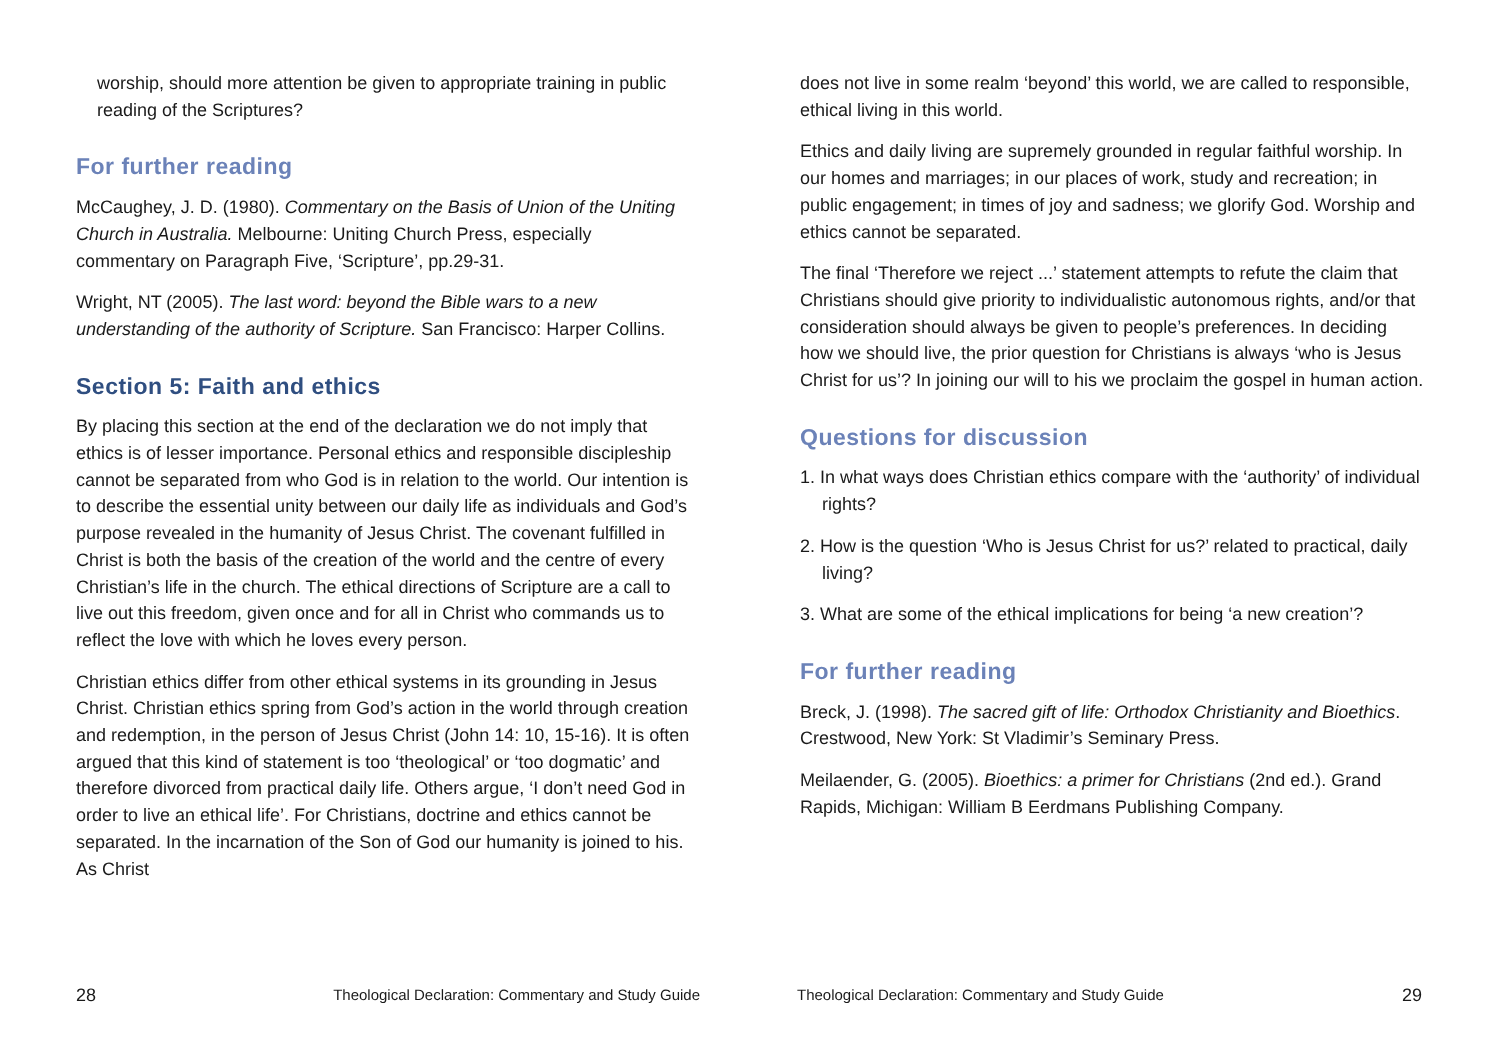worship, should more attention be given to appropriate training in public reading of the Scriptures?
For further reading
McCaughey, J. D. (1980). Commentary on the Basis of Union of the Uniting Church in Australia. Melbourne: Uniting Church Press, especially commentary on Paragraph Five, ‘Scripture’, pp.29-31.
Wright, NT (2005). The last word: beyond the Bible wars to a new understanding of the authority of Scripture. San Francisco: Harper Collins.
Section 5: Faith and ethics
By placing this section at the end of the declaration we do not imply that ethics is of lesser importance. Personal ethics and responsible discipleship cannot be separated from who God is in relation to the world. Our intention is to describe the essential unity between our daily life as individuals and God’s purpose revealed in the humanity of Jesus Christ. The covenant fulfilled in Christ is both the basis of the creation of the world and the centre of every Christian’s life in the church. The ethical directions of Scripture are a call to live out this freedom, given once and for all in Christ who commands us to reflect the love with which he loves every person.
Christian ethics differ from other ethical systems in its grounding in Jesus Christ. Christian ethics spring from God’s action in the world through creation and redemption, in the person of Jesus Christ (John 14: 10, 15-16). It is often argued that this kind of statement is too ‘theological’ or ‘too dogmatic’ and therefore divorced from practical daily life. Others argue, ‘I don’t need God in order to live an ethical life’. For Christians, doctrine and ethics cannot be separated. In the incarnation of the Son of God our humanity is joined to his. As Christ
28 Theological Declaration: Commentary and Study Guide
does not live in some realm ‘beyond’ this world, we are called to responsible, ethical living in this world.
Ethics and daily living are supremely grounded in regular faithful worship. In our homes and marriages; in our places of work, study and recreation; in public engagement; in times of joy and sadness; we glorify God. Worship and ethics cannot be separated.
The final ‘Therefore we reject ...’ statement attempts to refute the claim that Christians should give priority to individualistic autonomous rights, and/or that consideration should always be given to people’s preferences. In deciding how we should live, the prior question for Christians is always ‘who is Jesus Christ for us’? In joining our will to his we proclaim the gospel in human action.
Questions for discussion
1. In what ways does Christian ethics compare with the ‘authority’ of individual rights?
2. How is the question ‘Who is Jesus Christ for us?’ related to practical, daily living?
3. What are some of the ethical implications for being ‘a new creation’?
For further reading
Breck, J. (1998). The sacred gift of life: Orthodox Christianity and Bioethics. Crestwood, New York: St Vladimir’s Seminary Press.
Meilaender, G. (2005). Bioethics: a primer for Christians (2nd ed.). Grand Rapids, Michigan: William B Eerdmans Publishing Company.
Theological Declaration: Commentary and Study Guide 29